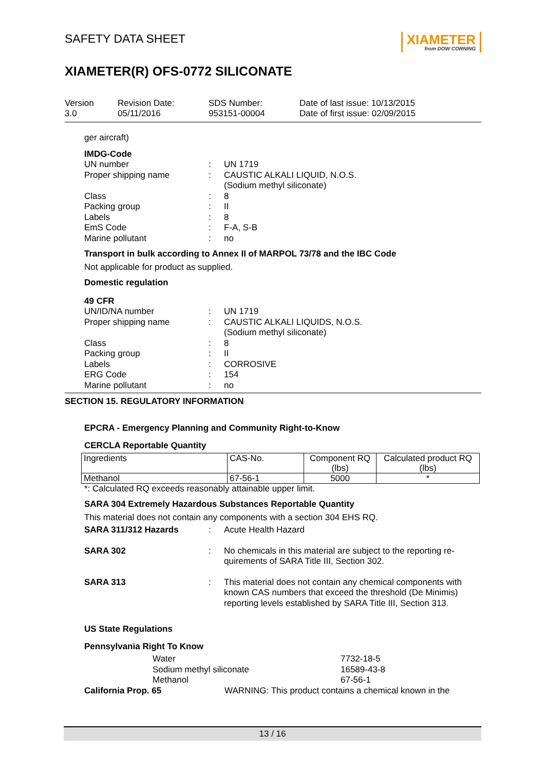SAFETY DATA SHEET
XIAMETER
from DOW CORNING
XIAMETER(R) OFS-0772 SILICONATE
Version
3.0
Revision Date:
05/11/2016
SDS Number:
953151-00004
Date of last issue: 10/13/2015
Date of first issue: 02/09/2015
ger aircraft)
IMDG-Code
UN number: UN 1719 Proper shipping name: CAUSTIC ALKALI LIQUID, N.O.S.
(Sodium methyl siliconate) Class: 8 Packing group: II Labels: 8 EmS Code: F-A, S-B Marine pollutant: no
Transport in bulk according to Annex II of MARPOL 73/78 and the IBC Code
Not applicable for product as supplied.
Domestic regulation
49 CFR
UN/ID/NA number: UN 1719 Proper shipping name: CAUSTIC ALKALI LIQUIDS, N.O.S.
(Sodium methyl siliconate) Class: 8 Packing group: II Labels: CORROSIVE ERG Code: 154 Marine pollutant: no
SECTION 15. REGULATORY INFORMATION
EPCRA - Emergency Planning and Community Right-to-Know
CERCLA Reportable Quantity
| Ingredients | CAS-No. | Component RQ (lbs) | Calculated product RQ (lbs) |
| Methanol | 67-56-1 | 5000 | * |
*: Calculated RQ exceeds reasonably attainable upper limit.
SARA 304 Extremely Hazardous Substances Reportable Quantity
This material does not contain any components with a section 304 EHS RQ.
SARA 311/312 Hazards: Acute Health Hazard
SARA 302: No chemicals in this material are subject to the reporting re-
quirements of SARA Title III, Section 302.
SARA 313: This material does not contain any chemical components with known CAS numbers that exceed the threshold (De Minimis) reporting levels established by SARA Title III, Section 313.
US State Regulations
Pennsylvania Right To Know
Water 7732-18-5 Sodium methyl siliconate 16589-43-8 Methanol 67-56-1
California Prop. 65 WARNING: This product contains a chemical known in the
13 / 16